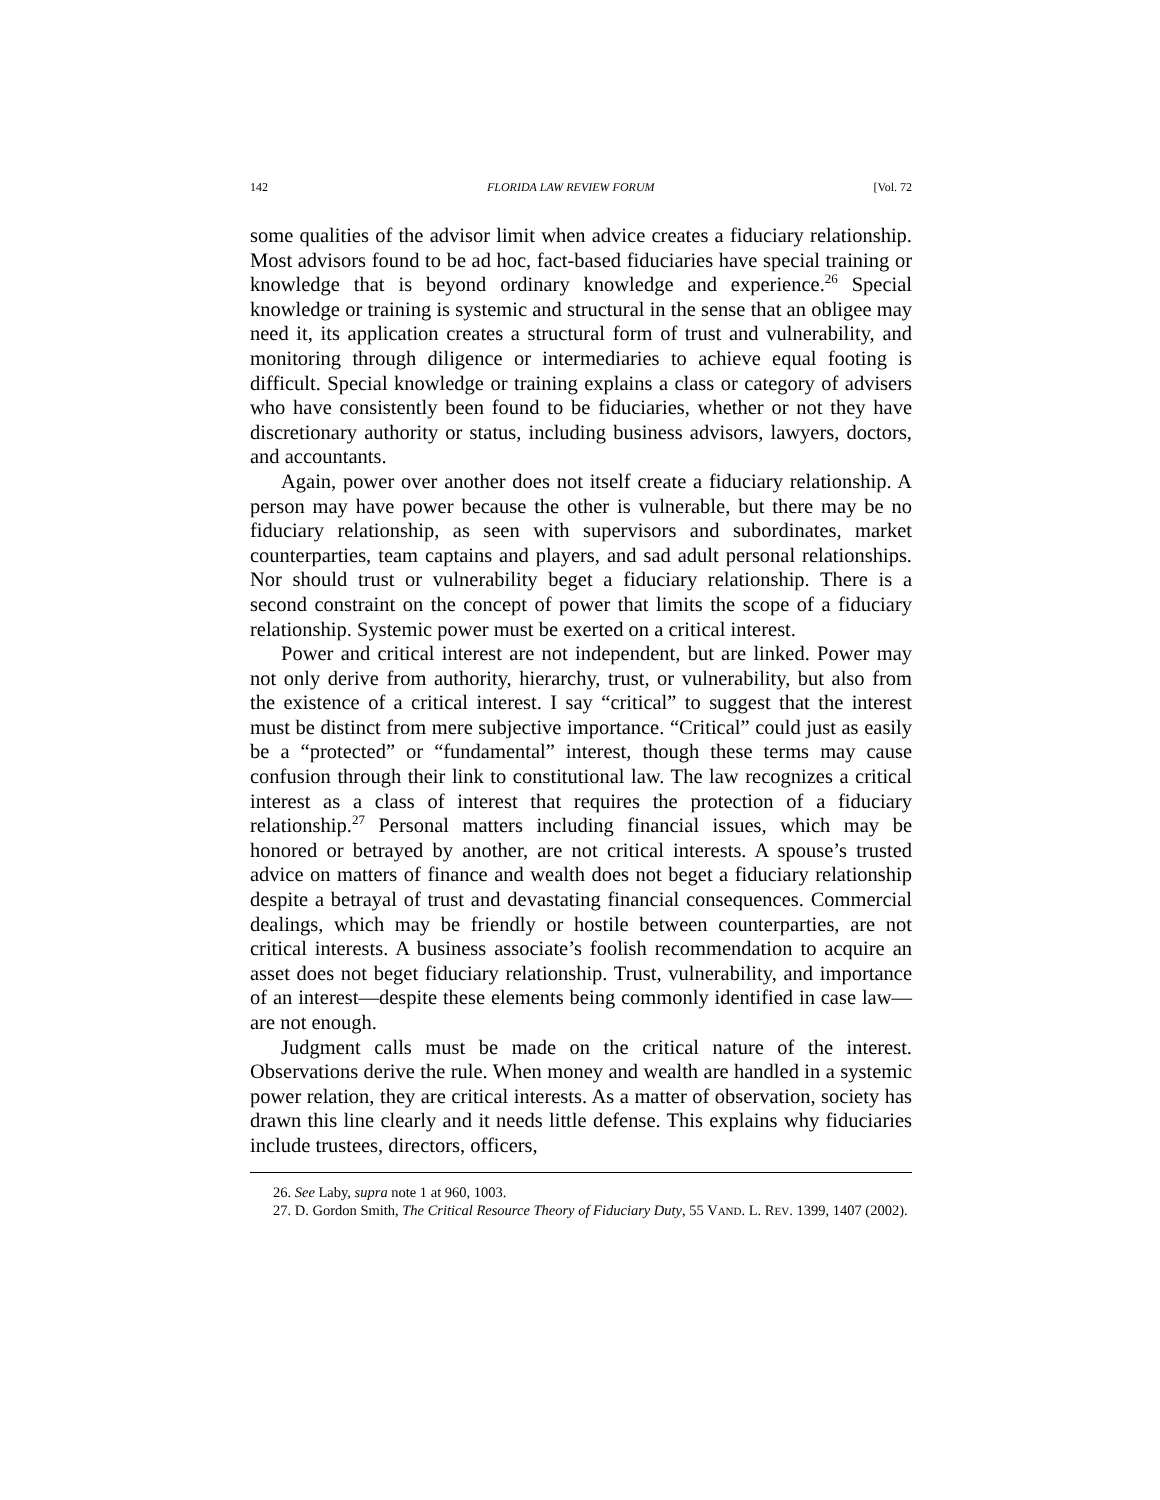142 FLORIDA LAW REVIEW FORUM [Vol. 72
some qualities of the advisor limit when advice creates a fiduciary relationship. Most advisors found to be ad hoc, fact-based fiduciaries have special training or knowledge that is beyond ordinary knowledge and experience.<sup>26</sup> Special knowledge or training is systemic and structural in the sense that an obligee may need it, its application creates a structural form of trust and vulnerability, and monitoring through diligence or intermediaries to achieve equal footing is difficult. Special knowledge or training explains a class or category of advisers who have consistently been found to be fiduciaries, whether or not they have discretionary authority or status, including business advisors, lawyers, doctors, and accountants.
Again, power over another does not itself create a fiduciary relationship. A person may have power because the other is vulnerable, but there may be no fiduciary relationship, as seen with supervisors and subordinates, market counterparties, team captains and players, and sad adult personal relationships. Nor should trust or vulnerability beget a fiduciary relationship. There is a second constraint on the concept of power that limits the scope of a fiduciary relationship. Systemic power must be exerted on a critical interest.
Power and critical interest are not independent, but are linked. Power may not only derive from authority, hierarchy, trust, or vulnerability, but also from the existence of a critical interest. I say “critical” to suggest that the interest must be distinct from mere subjective importance. “Critical” could just as easily be a “protected” or “fundamental” interest, though these terms may cause confusion through their link to constitutional law. The law recognizes a critical interest as a class of interest that requires the protection of a fiduciary relationship.<sup>27</sup> Personal matters including financial issues, which may be honored or betrayed by another, are not critical interests. A spouse’s trusted advice on matters of finance and wealth does not beget a fiduciary relationship despite a betrayal of trust and devastating financial consequences. Commercial dealings, which may be friendly or hostile between counterparties, are not critical interests. A business associate’s foolish recommendation to acquire an asset does not beget fiduciary relationship. Trust, vulnerability, and importance of an interest—despite these elements being commonly identified in case law—are not enough.
Judgment calls must be made on the critical nature of the interest. Observations derive the rule. When money and wealth are handled in a systemic power relation, they are critical interests. As a matter of observation, society has drawn this line clearly and it needs little defense. This explains why fiduciaries include trustees, directors, officers,
26. See Laby, supra note 1 at 960, 1003.
27. D. Gordon Smith, The Critical Resource Theory of Fiduciary Duty, 55 VAND. L. REV. 1399, 1407 (2002).